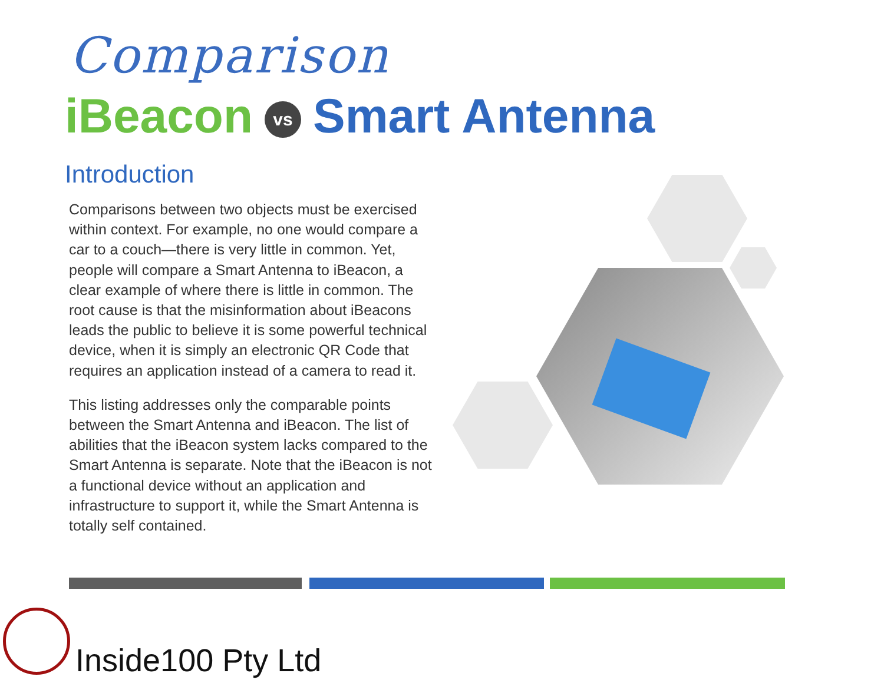Comparison
iBeacon vs Smart Antenna
Introduction
Comparisons between two objects must be exercised within context. For example, no one would compare a car to a couch—there is very little in common. Yet, people will compare a Smart Antenna to iBeacon, a clear example of where there is little in common. The root cause is that the misinformation about iBeacons leads the public to believe it is some powerful technical device, when it is simply an electronic QR Code that requires an application instead of a camera to read it.
This listing addresses only the comparable points between the Smart Antenna and iBeacon. The list of abilities that the iBeacon system lacks compared to the Smart Antenna is separate. Note that the iBeacon is not a functional device without an application and infrastructure to support it, while the Smart Antenna is totally self contained.
Inside100 Pty Ltd